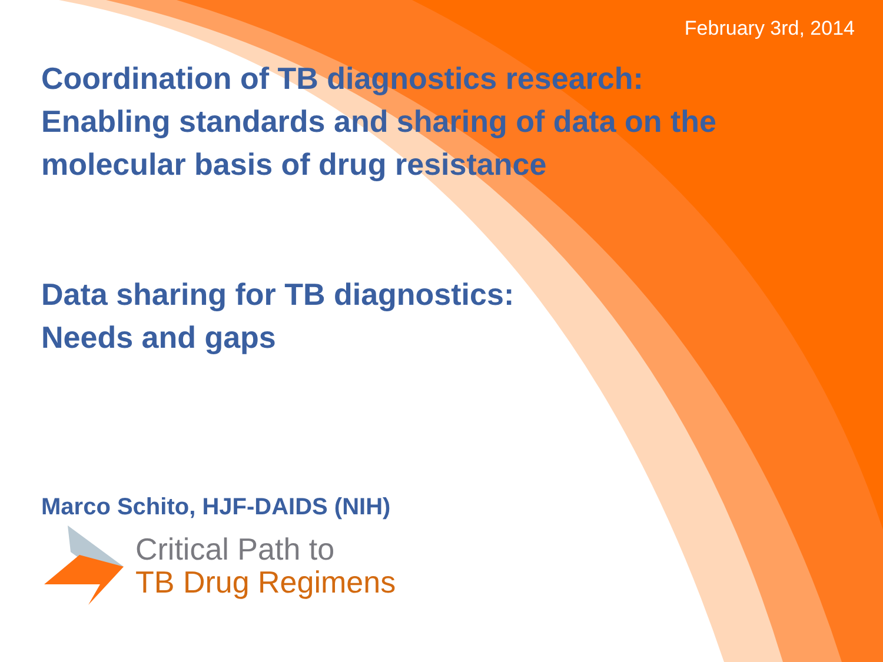February 3rd, 2014
Coordination of TB diagnostics research:
Enabling standards and sharing of data on the
molecular basis of drug resistance
Data sharing for TB diagnostics:
Needs and gaps
Marco Schito, HJF-DAIDS (NIH)
Critical Path to
TB Drug Regimens